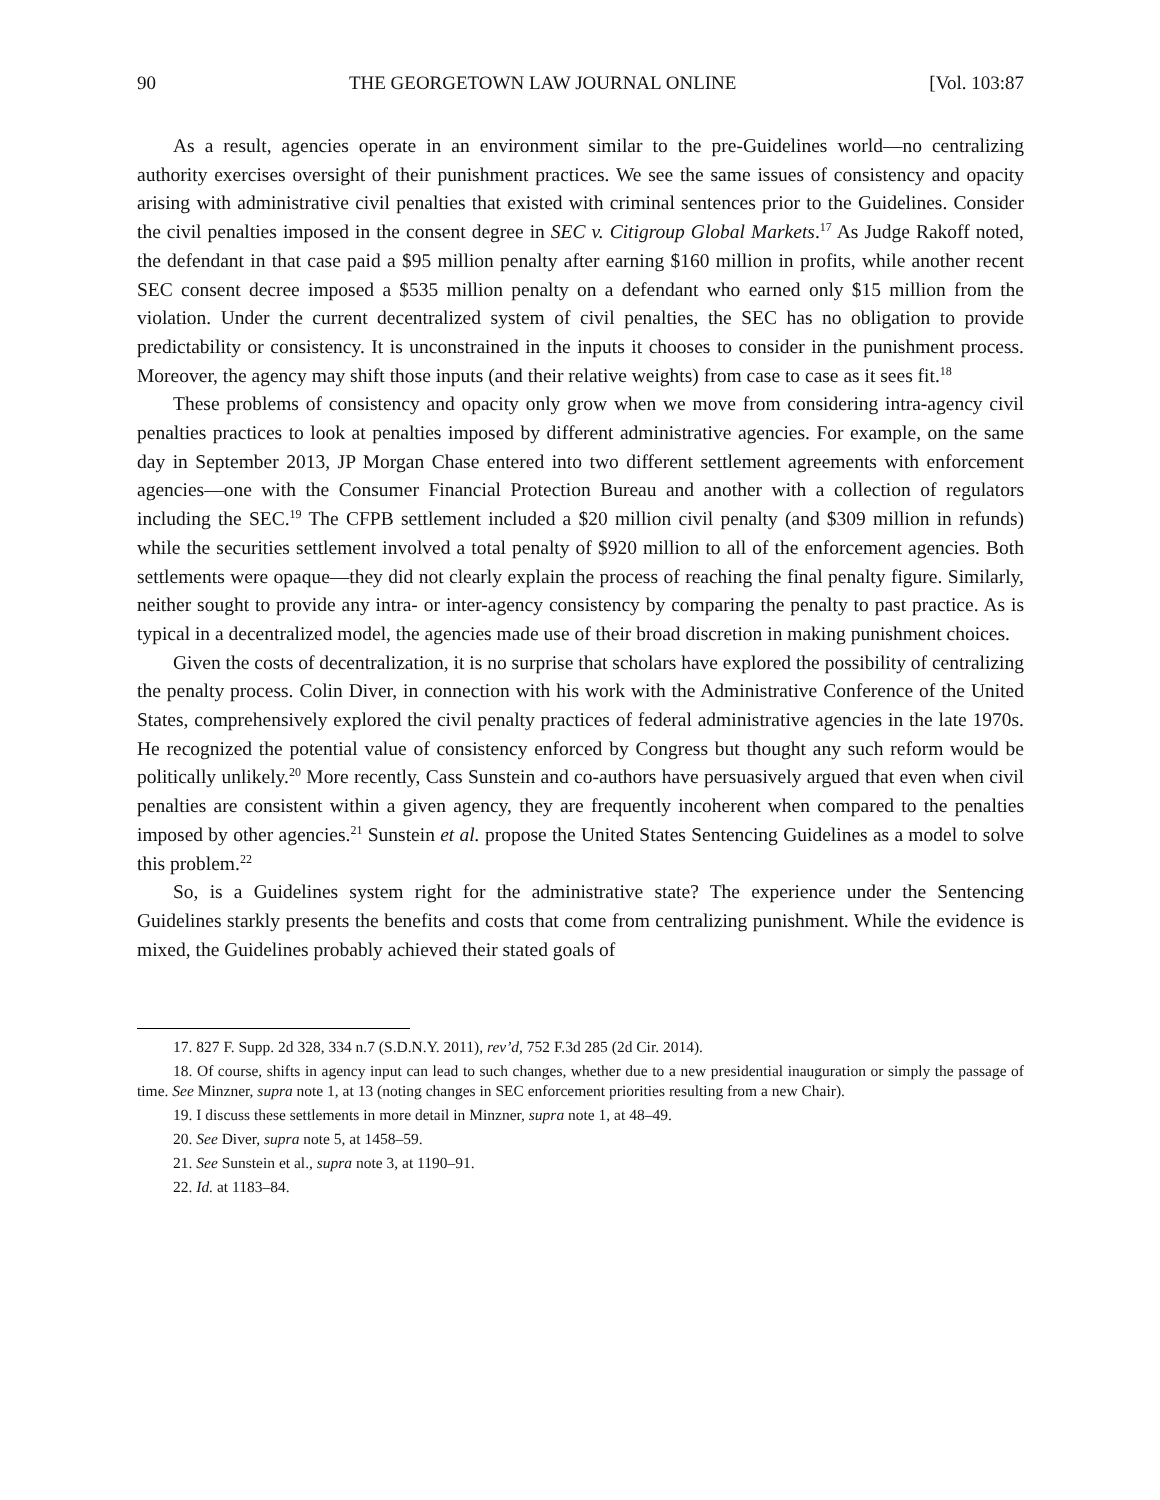90 THE GEORGETOWN LAW JOURNAL ONLINE [Vol. 103:87
As a result, agencies operate in an environment similar to the pre-Guidelines world—no centralizing authority exercises oversight of their punishment practices. We see the same issues of consistency and opacity arising with administrative civil penalties that existed with criminal sentences prior to the Guidelines. Consider the civil penalties imposed in the consent degree in SEC v. Citigroup Global Markets.<sup>17</sup> As Judge Rakoff noted, the defendant in that case paid a $95 million penalty after earning $160 million in profits, while another recent SEC consent decree imposed a $535 million penalty on a defendant who earned only $15 million from the violation. Under the current decentralized system of civil penalties, the SEC has no obligation to provide predictability or consistency. It is unconstrained in the inputs it chooses to consider in the punishment process. Moreover, the agency may shift those inputs (and their relative weights) from case to case as it sees fit.<sup>18</sup>
These problems of consistency and opacity only grow when we move from considering intra-agency civil penalties practices to look at penalties imposed by different administrative agencies. For example, on the same day in September 2013, JP Morgan Chase entered into two different settlement agreements with enforcement agencies—one with the Consumer Financial Protection Bureau and another with a collection of regulators including the SEC.<sup>19</sup> The CFPB settlement included a $20 million civil penalty (and $309 million in refunds) while the securities settlement involved a total penalty of $920 million to all of the enforcement agencies. Both settlements were opaque—they did not clearly explain the process of reaching the final penalty figure. Similarly, neither sought to provide any intra- or inter-agency consistency by comparing the penalty to past practice. As is typical in a decentralized model, the agencies made use of their broad discretion in making punishment choices.
Given the costs of decentralization, it is no surprise that scholars have explored the possibility of centralizing the penalty process. Colin Diver, in connection with his work with the Administrative Conference of the United States, comprehensively explored the civil penalty practices of federal administrative agencies in the late 1970s. He recognized the potential value of consistency enforced by Congress but thought any such reform would be politically unlikely.<sup>20</sup> More recently, Cass Sunstein and co-authors have persuasively argued that even when civil penalties are consistent within a given agency, they are frequently incoherent when compared to the penalties imposed by other agencies.<sup>21</sup> Sunstein et al. propose the United States Sentencing Guidelines as a model to solve this problem.<sup>22</sup>
So, is a Guidelines system right for the administrative state? The experience under the Sentencing Guidelines starkly presents the benefits and costs that come from centralizing punishment. While the evidence is mixed, the Guidelines probably achieved their stated goals of
17. 827 F. Supp. 2d 328, 334 n.7 (S.D.N.Y. 2011), rev’d, 752 F.3d 285 (2d Cir. 2014).
18. Of course, shifts in agency input can lead to such changes, whether due to a new presidential inauguration or simply the passage of time. See Minzner, supra note 1, at 13 (noting changes in SEC enforcement priorities resulting from a new Chair).
19. I discuss these settlements in more detail in Minzner, supra note 1, at 48–49.
20. See Diver, supra note 5, at 1458–59.
21. See Sunstein et al., supra note 3, at 1190–91.
22. Id. at 1183–84.